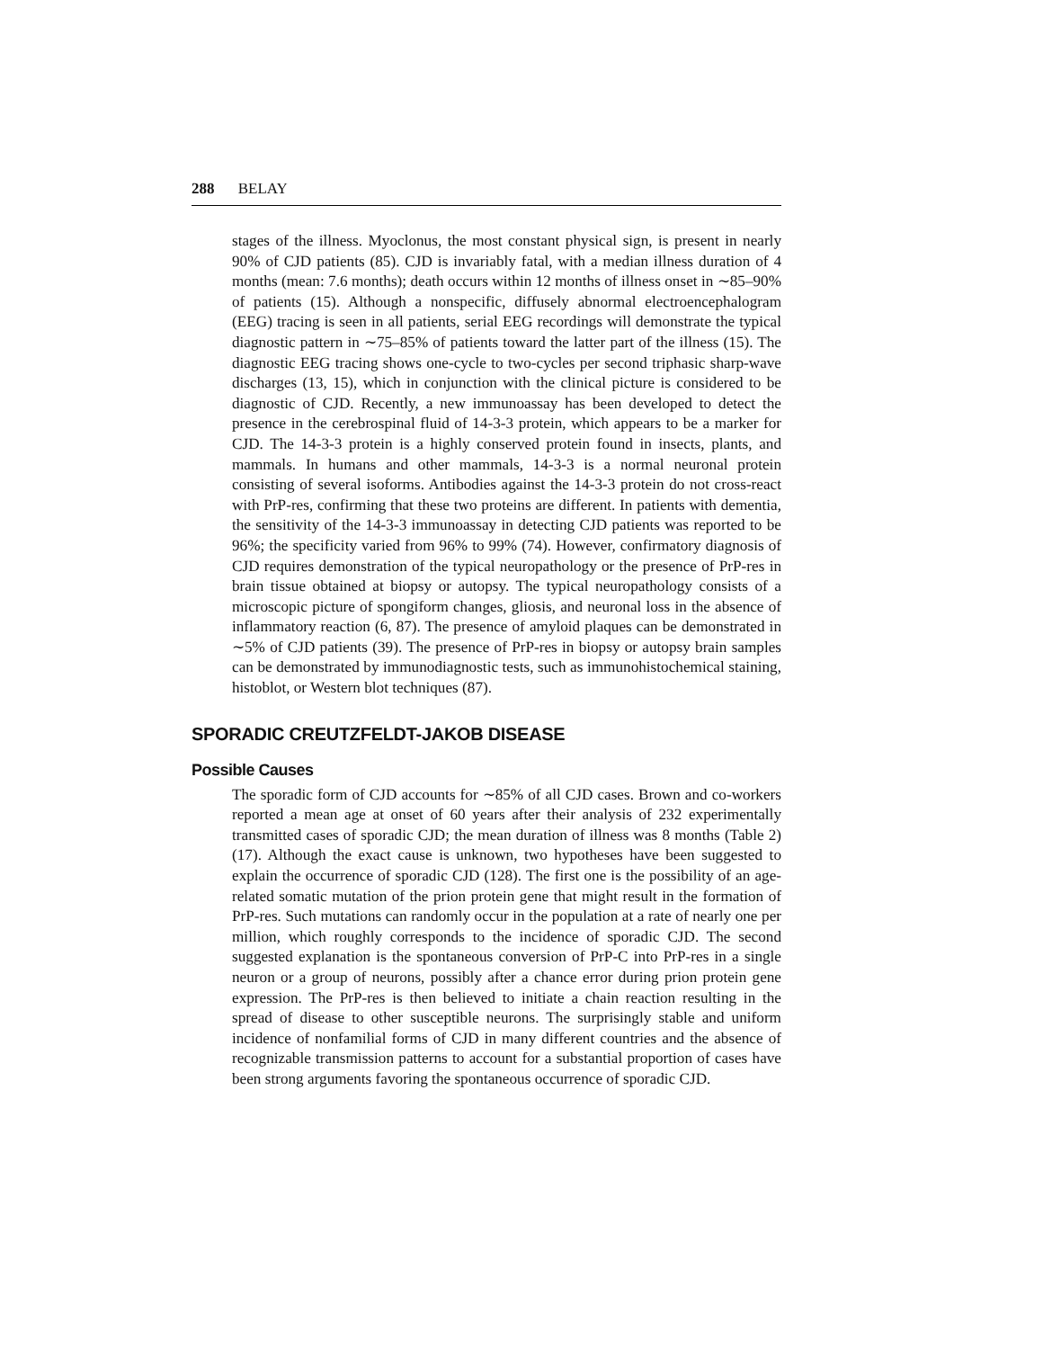288 BELAY
stages of the illness. Myoclonus, the most constant physical sign, is present in nearly 90% of CJD patients (85). CJD is invariably fatal, with a median illness duration of 4 months (mean: 7.6 months); death occurs within 12 months of illness onset in ∼85–90% of patients (15). Although a nonspecific, diffusely abnormal electroencephalogram (EEG) tracing is seen in all patients, serial EEG recordings will demonstrate the typical diagnostic pattern in ∼75–85% of patients toward the latter part of the illness (15). The diagnostic EEG tracing shows one-cycle to two-cycles per second triphasic sharp-wave discharges (13, 15), which in conjunction with the clinical picture is considered to be diagnostic of CJD. Recently, a new immunoassay has been developed to detect the presence in the cerebrospinal fluid of 14-3-3 protein, which appears to be a marker for CJD. The 14-3-3 protein is a highly conserved protein found in insects, plants, and mammals. In humans and other mammals, 14-3-3 is a normal neuronal protein consisting of several isoforms. Antibodies against the 14-3-3 protein do not cross-react with PrP-res, confirming that these two proteins are different. In patients with dementia, the sensitivity of the 14-3-3 immunoassay in detecting CJD patients was reported to be 96%; the specificity varied from 96% to 99% (74). However, confirmatory diagnosis of CJD requires demonstration of the typical neuropathology or the presence of PrP-res in brain tissue obtained at biopsy or autopsy. The typical neuropathology consists of a microscopic picture of spongiform changes, gliosis, and neuronal loss in the absence of inflammatory reaction (6, 87). The presence of amyloid plaques can be demonstrated in ∼5% of CJD patients (39). The presence of PrP-res in biopsy or autopsy brain samples can be demonstrated by immunodiagnostic tests, such as immunohistochemical staining, histoblot, or Western blot techniques (87).
SPORADIC CREUTZFELDT-JAKOB DISEASE
Possible Causes
The sporadic form of CJD accounts for ∼85% of all CJD cases. Brown and co-workers reported a mean age at onset of 60 years after their analysis of 232 experimentally transmitted cases of sporadic CJD; the mean duration of illness was 8 months (Table 2) (17). Although the exact cause is unknown, two hypotheses have been suggested to explain the occurrence of sporadic CJD (128). The first one is the possibility of an age-related somatic mutation of the prion protein gene that might result in the formation of PrP-res. Such mutations can randomly occur in the population at a rate of nearly one per million, which roughly corresponds to the incidence of sporadic CJD. The second suggested explanation is the spontaneous conversion of PrP-C into PrP-res in a single neuron or a group of neurons, possibly after a chance error during prion protein gene expression. The PrP-res is then believed to initiate a chain reaction resulting in the spread of disease to other susceptible neurons. The surprisingly stable and uniform incidence of nonfamilial forms of CJD in many different countries and the absence of recognizable transmission patterns to account for a substantial proportion of cases have been strong arguments favoring the spontaneous occurrence of sporadic CJD.